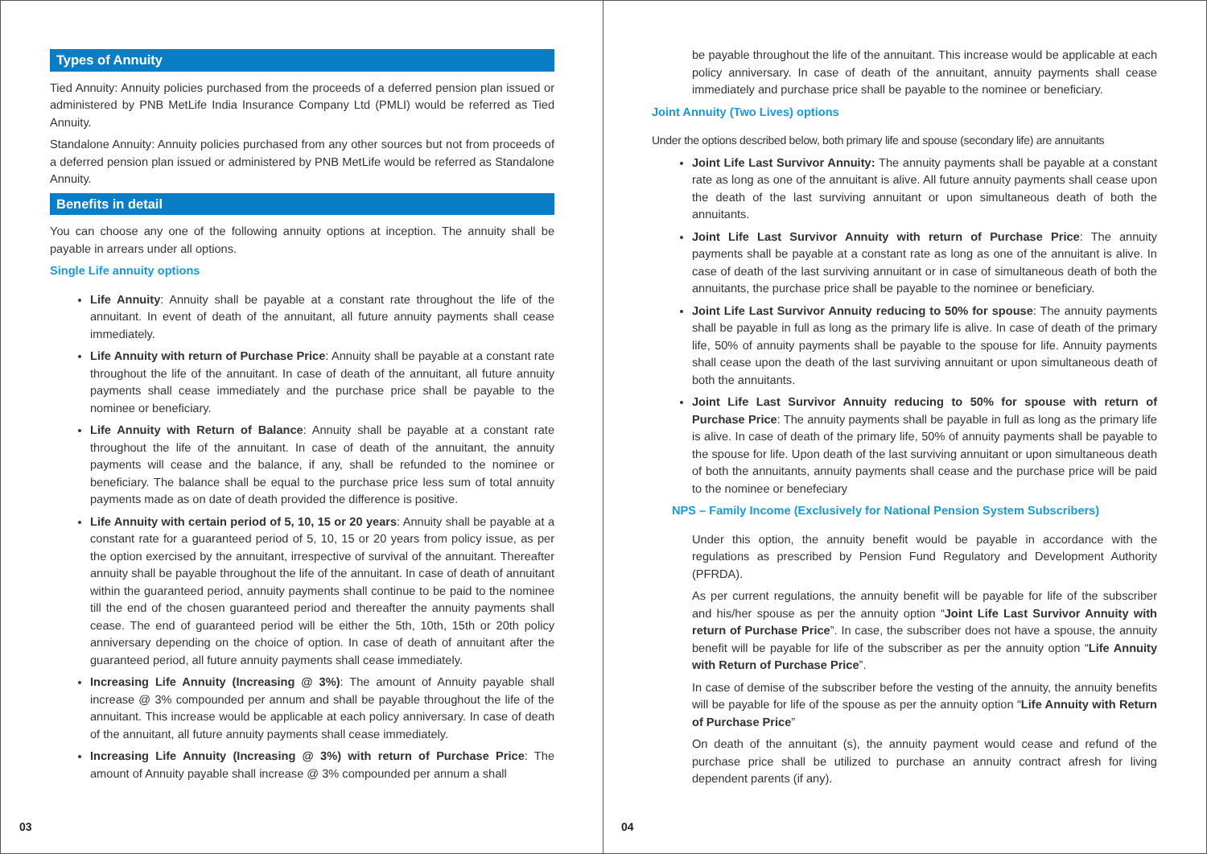Types of Annuity
Tied Annuity: Annuity policies purchased from the proceeds of a deferred pension plan issued or administered by PNB MetLife India Insurance Company Ltd (PMLI) would be referred as Tied Annuity.
Standalone Annuity: Annuity policies purchased from any other sources but not from proceeds of a deferred pension plan issued or administered by PNB MetLife would be referred as Standalone Annuity.
Benefits in detail
You can choose any one of the following annuity options at inception. The annuity shall be payable in arrears under all options.
Single Life annuity options
Life Annuity: Annuity shall be payable at a constant rate throughout the life of the annuitant. In event of death of the annuitant, all future annuity payments shall cease immediately.
Life Annuity with return of Purchase Price: Annuity shall be payable at a constant rate throughout the life of the annuitant. In case of death of the annuitant, all future annuity payments shall cease immediately and the purchase price shall be payable to the nominee or beneficiary.
Life Annuity with Return of Balance: Annuity shall be payable at a constant rate throughout the life of the annuitant. In case of death of the annuitant, the annuity payments will cease and the balance, if any, shall be refunded to the nominee or beneficiary. The balance shall be equal to the purchase price less sum of total annuity payments made as on date of death provided the difference is positive.
Life Annuity with certain period of 5, 10, 15 or 20 years: Annuity shall be payable at a constant rate for a guaranteed period of 5, 10, 15 or 20 years from policy issue, as per the option exercised by the annuitant, irrespective of survival of the annuitant. Thereafter annuity shall be payable throughout the life of the annuitant. In case of death of annuitant within the guaranteed period, annuity payments shall continue to be paid to the nominee till the end of the chosen guaranteed period and thereafter the annuity payments shall cease. The end of guaranteed period will be either the 5th, 10th, 15th or 20th policy anniversary depending on the choice of option. In case of death of annuitant after the guaranteed period, all future annuity payments shall cease immediately.
Increasing Life Annuity (Increasing @ 3%): The amount of Annuity payable shall increase @ 3% compounded per annum and shall be payable throughout the life of the annuitant. This increase would be applicable at each policy anniversary. In case of death of the annuitant, all future annuity payments shall cease immediately.
Increasing Life Annuity (Increasing @ 3%) with return of Purchase Price: The amount of Annuity payable shall increase @ 3% compounded per annum a shall
03
be payable throughout the life of the annuitant. This increase would be applicable at each policy anniversary. In case of death of the annuitant, annuity payments shall cease immediately and purchase price shall be payable to the nominee or beneficiary.
Joint Annuity (Two Lives) options
Under the options described below, both primary life and spouse (secondary life) are annuitants
Joint Life Last Survivor Annuity: The annuity payments shall be payable at a constant rate as long as one of the annuitant is alive. All future annuity payments shall cease upon the death of the last surviving annuitant or upon simultaneous death of both the annuitants.
Joint Life Last Survivor Annuity with return of Purchase Price: The annuity payments shall be payable at a constant rate as long as one of the annuitant is alive. In case of death of the last surviving annuitant or in case of simultaneous death of both the annuitants, the purchase price shall be payable to the nominee or beneficiary.
Joint Life Last Survivor Annuity reducing to 50% for spouse: The annuity payments shall be payable in full as long as the primary life is alive. In case of death of the primary life, 50% of annuity payments shall be payable to the spouse for life. Annuity payments shall cease upon the death of the last surviving annuitant or upon simultaneous death of both the annuitants.
Joint Life Last Survivor Annuity reducing to 50% for spouse with return of Purchase Price: The annuity payments shall be payable in full as long as the primary life is alive. In case of death of the primary life, 50% of annuity payments shall be payable to the spouse for life. Upon death of the last surviving annuitant or upon simultaneous death of both the annuitants, annuity payments shall cease and the purchase price will be paid to the nominee or benefeciary
NPS – Family Income (Exclusively for National Pension System Subscribers)
Under this option, the annuity benefit would be payable in accordance with the regulations as prescribed by Pension Fund Regulatory and Development Authority (PFRDA).
As per current regulations, the annuity benefit will be payable for life of the subscriber and his/her spouse as per the annuity option “Joint Life Last Survivor Annuity with return of Purchase Price”. In case, the subscriber does not have a spouse, the annuity benefit will be payable for life of the subscriber as per the annuity option “Life Annuity with Return of Purchase Price”.
In case of demise of the subscriber before the vesting of the annuity, the annuity benefits will be payable for life of the spouse as per the annuity option “Life Annuity with Return of Purchase Price”
On death of the annuitant (s), the annuity payment would cease and refund of the purchase price shall be utilized to purchase an annuity contract afresh for living dependent parents (if any).
04